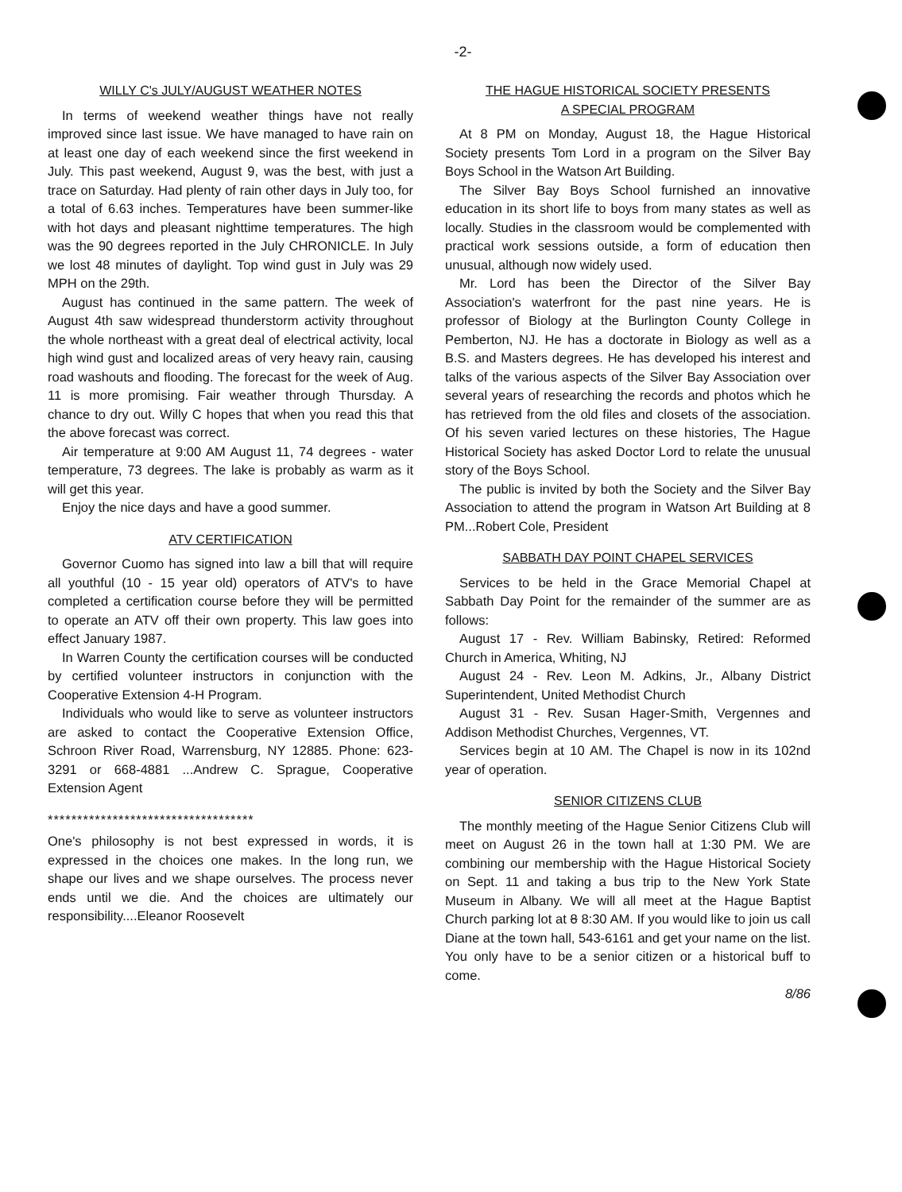-2-
WILLY C's JULY/AUGUST WEATHER NOTES
In terms of weekend weather things have not really improved since last issue. We have managed to have rain on at least one day of each weekend since the first weekend in July. This past weekend, August 9, was the best, with just a trace on Saturday. Had plenty of rain other days in July too, for a total of 6.63 inches. Temperatures have been summer-like with hot days and pleasant nighttime temperatures. The high was the 90 degrees reported in the July CHRONICLE. In July we lost 48 minutes of daylight. Top wind gust in July was 29 MPH on the 29th.
August has continued in the same pattern. The week of August 4th saw widespread thunderstorm activity throughout the whole northeast with a great deal of electrical activity, local high wind gust and localized areas of very heavy rain, causing road washouts and flooding. The forecast for the week of Aug. 11 is more promising. Fair weather through Thursday. A chance to dry out. Willy C hopes that when you read this that the above forecast was correct.
Air temperature at 9:00 AM August 11, 74 degrees - water temperature, 73 degrees. The lake is probably as warm as it will get this year.
Enjoy the nice days and have a good summer.
ATV CERTIFICATION
Governor Cuomo has signed into law a bill that will require all youthful (10 - 15 year old) operators of ATV's to have completed a certification course before they will be permitted to operate an ATV off their own property. This law goes into effect January 1987.
In Warren County the certification courses will be conducted by certified volunteer instructors in conjunction with the Cooperative Extension 4-H Program.
Individuals who would like to serve as volunteer instructors are asked to contact the Cooperative Extension Office, Schroon River Road, Warrensburg, NY 12885. Phone: 623-3291 or 668-4881 ...Andrew C. Sprague, Cooperative Extension Agent
***********************************
One's philosophy is not best expressed in words, it is expressed in the choices one makes. In the long run, we shape our lives and we shape ourselves. The process never ends until we die. And the choices are ultimately our responsibility....Eleanor Roosevelt
THE HAGUE HISTORICAL SOCIETY PRESENTS
A SPECIAL PROGRAM
At 8 PM on Monday, August 18, the Hague Historical Society presents Tom Lord in a program on the Silver Bay Boys School in the Watson Art Building.
The Silver Bay Boys School furnished an innovative education in its short life to boys from many states as well as locally. Studies in the classroom would be complemented with practical work sessions outside, a form of education then unusual, although now widely used.
Mr. Lord has been the Director of the Silver Bay Association's waterfront for the past nine years. He is professor of Biology at the Burlington County College in Pemberton, NJ. He has a doctorate in Biology as well as a B.S. and Masters degrees. He has developed his interest and talks of the various aspects of the Silver Bay Association over several years of researching the records and photos which he has retrieved from the old files and closets of the association. Of his seven varied lectures on these histories, The Hague Historical Society has asked Doctor Lord to relate the unusual story of the Boys School.
The public is invited by both the Society and the Silver Bay Association to attend the program in Watson Art Building at 8 PM...Robert Cole, President
SABBATH DAY POINT CHAPEL SERVICES
Services to be held in the Grace Memorial Chapel at Sabbath Day Point for the remainder of the summer are as follows:
August 17 - Rev. William Babinsky, Retired: Reformed Church in America, Whiting, NJ
August 24 - Rev. Leon M. Adkins, Jr., Albany District Superintendent, United Methodist Church
August 31 - Rev. Susan Hager-Smith, Vergennes and Addison Methodist Churches, Vergennes, VT.
Services begin at 10 AM. The Chapel is now in its 102nd year of operation.
SENIOR CITIZENS CLUB
The monthly meeting of the Hague Senior Citizens Club will meet on August 26 in the town hall at 1:30 PM. We are combining our membership with the Hague Historical Society on Sept. 11 and taking a bus trip to the New York State Museum in Albany. We will all meet at the Hague Baptist Church parking lot at 8 8:30 AM. If you would like to join us call Diane at the town hall, 543-6161 and get your name on the list. You only have to be a senior citizen or a historical buff to come.
8/86